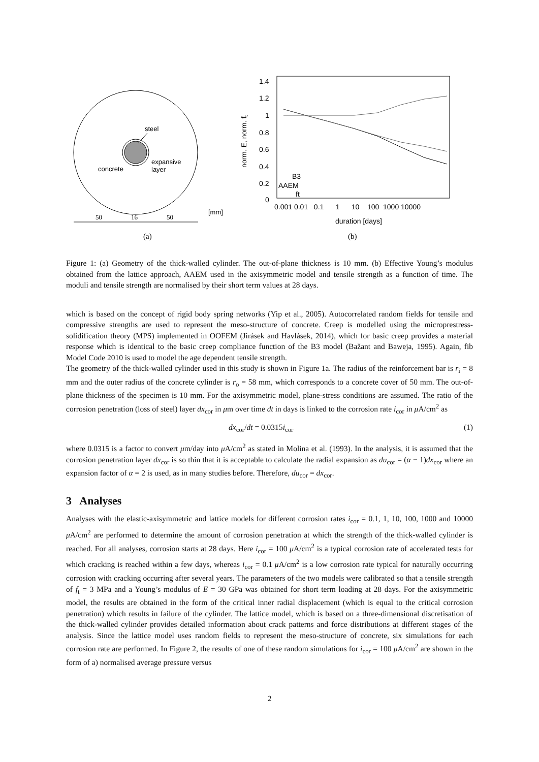steel
expansive
layer
concrete
50
16
50
[mm]
(a)
1.4
1.2
1
0.8
0.6
0.4
0.2
0
0.001 0.01 0.1 1 10 100 1000 10000
duration [days]
norm. E, norm. ft
B3
AAEM
ft
(b)
Figure 1: (a) Geometry of the thick-walled cylinder. The out-of-plane thickness is 10 mm. (b) Effective Young’s modulus obtained from the lattice approach, AAEM used in the axisymmetric model and tensile strength as a function of time. The moduli and tensile strength are normalised by their short term values at 28 days.
which is based on the concept of rigid body spring networks (Yip et al., 2005). Autocorrelated random fields for tensile and compressive strengths are used to represent the meso-structure of concrete. Creep is modelled using the microprestress-solidification theory (MPS) implemented in OOFEM (Jirásek and Havlásek, 2014), which for basic creep provides a material response which is identical to the basic creep compliance function of the B3 model (Bažant and Baweja, 1995). Again, fib Model Code 2010 is used to model the age dependent tensile strength.
The geometry of the thick-walled cylinder used in this study is shown in Figure 1a. The radius of the reinforcement bar is r<sub>i</sub> = 8 mm and the outer radius of the concrete cylinder is r<sub>o</sub> = 58 mm, which corresponds to a concrete cover of 50 mm. The out-of-plane thickness of the specimen is 10 mm. For the axisymmetric model, plane-stress conditions are assumed. The ratio of the corrosion penetration (loss of steel) layer dx<sub>cor</sub> in μm over time dt in days is linked to the corrosion rate i<sub>cor</sub> in μ A/cm<sup>2</sup> as
dx<sub>cor</sub>/dt = 0.0315i<sub>cor</sub> (1)
where 0.0315 is a factor to convert μm/day into μ A/cm<sup>2</sup> as stated in Molina et al. (1993). In the analysis, it is assumed that the corrosion penetration layer dx<sub>cor</sub> is so thin that it is acceptable to calculate the radial expansion as du<sub>cor</sub> = (α − 1)dx<sub>cor</sub> where an expansion factor of α = 2 is used, as in many studies before. Therefore, du<sub>cor</sub> = dx<sub>cor</sub>.
3 Analyses
Analyses with the elastic-axisymmetric and lattice models for different corrosion rates i<sub>cor</sub> = 0.1, 1, 10, 100, 1000 and 10000 μ A/cm<sup>2</sup> are performed to determine the amount of corrosion penetration at which the strength of the thick-walled cylinder is reached. For all analyses, corrosion starts at 28 days. Here i<sub>cor</sub> = 100 μ A/cm<sup>2</sup> is a typical corrosion rate of accelerated tests for which cracking is reached within a few days, whereas i<sub>cor</sub> = 0.1 μ A/cm<sup>2</sup> is a low corrosion rate typical for naturally occurring corrosion with cracking occurring after several years. The parameters of the two models were calibrated so that a tensile strength of f<sub>t</sub> = 3 MPa and a Young’s modulus of E = 30 GPa was obtained for short term loading at 28 days. For the axisymmetric model, the results are obtained in the form of the critical inner radial displacement (which is equal to the critical corrosion penetration) which results in failure of the cylinder. The lattice model, which is based on a three-dimensional discretisation of the thick-walled cylinder provides detailed information about crack patterns and force distributions at different stages of the analysis. Since the lattice model uses random fields to represent the meso-structure of concrete, six simulations for each corrosion rate are performed. In Figure 2, the results of one of these random simulations for i<sub>cor</sub> = 100 μ A/cm<sup>2</sup> are shown in the form of a) normalised average pressure versus
2